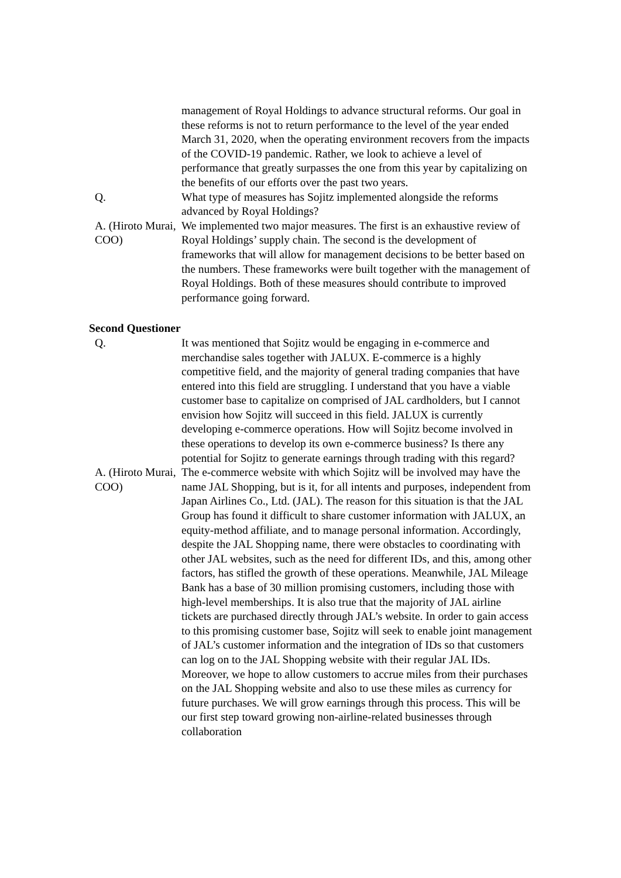management of Royal Holdings to advance structural reforms. Our goal in these reforms is not to return performance to the level of the year ended March 31, 2020, when the operating environment recovers from the impacts of the COVID-19 pandemic. Rather, we look to achieve a level of performance that greatly surpasses the one from this year by capitalizing on the benefits of our efforts over the past two years.
Q. What type of measures has Sojitz implemented alongside the reforms advanced by Royal Holdings?
A. (Hiroto Murai, COO)
We implemented two major measures. The first is an exhaustive review of Royal Holdings’ supply chain. The second is the development of frameworks that will allow for management decisions to be better based on the numbers. These frameworks were built together with the management of Royal Holdings. Both of these measures should contribute to improved performance going forward.
Second Questioner
Q. It was mentioned that Sojitz would be engaging in e-commerce and merchandise sales together with JALUX. E-commerce is a highly competitive field, and the majority of general trading companies that have entered into this field are struggling. I understand that you have a viable customer base to capitalize on comprised of JAL cardholders, but I cannot envision how Sojitz will succeed in this field. JALUX is currently developing e-commerce operations. How will Sojitz become involved in these operations to develop its own e-commerce business? Is there any potential for Sojitz to generate earnings through trading with this regard?
A. (Hiroto Murai, COO)
The e-commerce website with which Sojitz will be involved may have the name JAL Shopping, but is it, for all intents and purposes, independent from Japan Airlines Co., Ltd. (JAL). The reason for this situation is that the JAL Group has found it difficult to share customer information with JALUX, an equity-method affiliate, and to manage personal information. Accordingly, despite the JAL Shopping name, there were obstacles to coordinating with other JAL websites, such as the need for different IDs, and this, among other factors, has stifled the growth of these operations. Meanwhile, JAL Mileage Bank has a base of 30 million promising customers, including those with high-level memberships. It is also true that the majority of JAL airline tickets are purchased directly through JAL’s website. In order to gain access to this promising customer base, Sojitz will seek to enable joint management of JAL’s customer information and the integration of IDs so that customers can log on to the JAL Shopping website with their regular JAL IDs. Moreover, we hope to allow customers to accrue miles from their purchases on the JAL Shopping website and also to use these miles as currency for future purchases. We will grow earnings through this process. This will be our first step toward growing non-airline-related businesses through collaboration